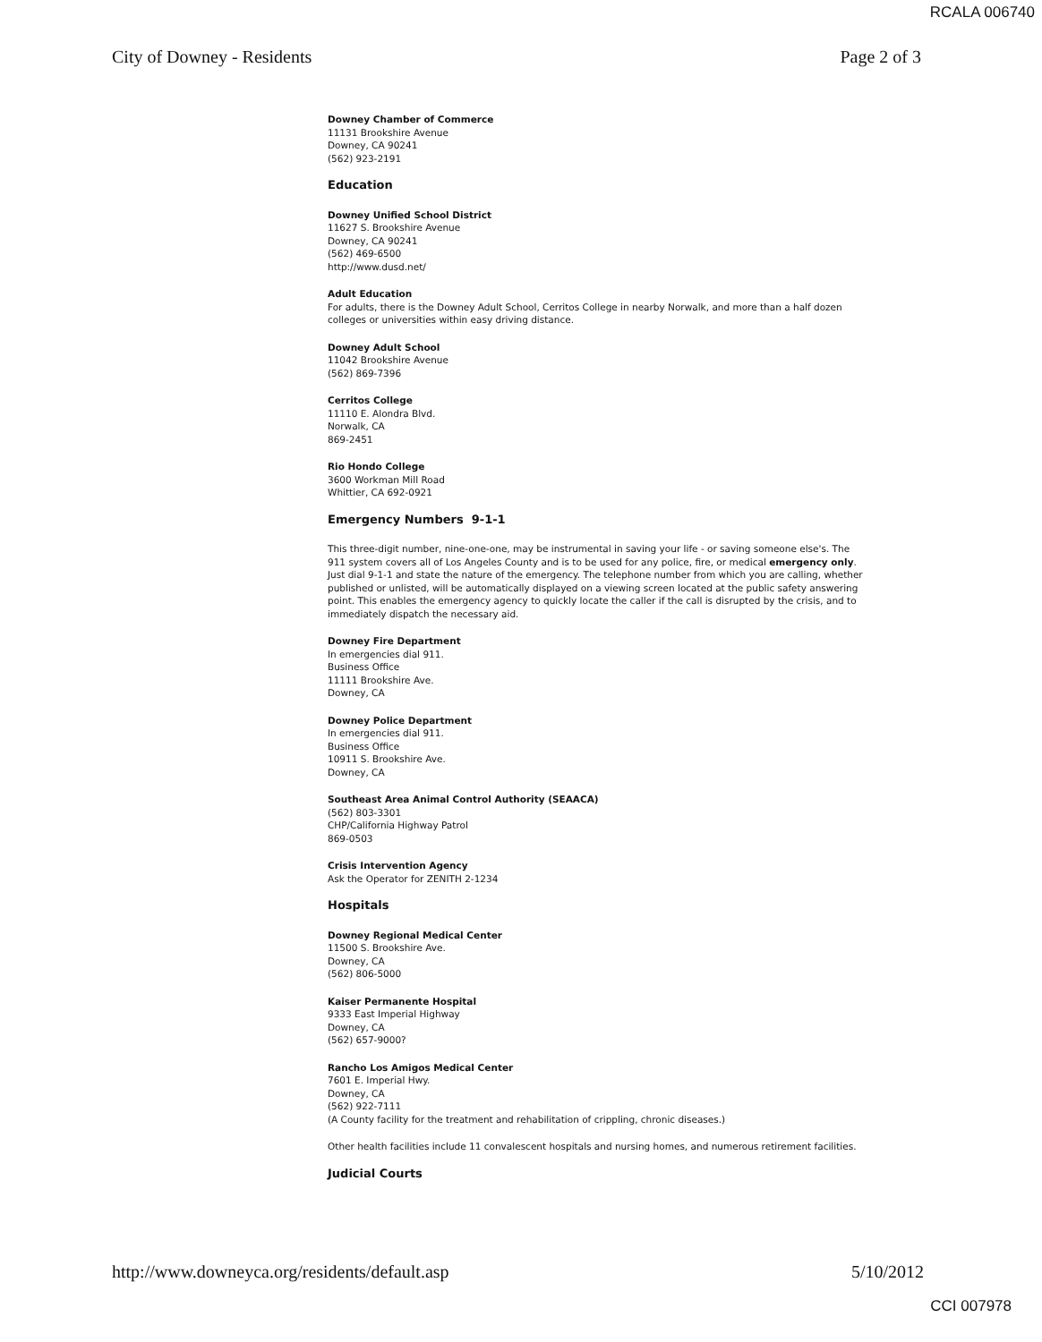RCALA 006740
City of Downey - Residents Page 2 of 3
Downey Chamber of Commerce
11131 Brookshire Avenue
Downey, CA 90241
(562) 923-2191
Education
Downey Unified School District
11627 S. Brookshire Avenue
Downey, CA 90241
(562) 469-6500
http://www.dusd.net/
Adult Education
For adults, there is the Downey Adult School, Cerritos College in nearby Norwalk, and more than a half dozen colleges or universities within easy driving distance.
Downey Adult School
11042 Brookshire Avenue
(562) 869-7396
Cerritos College
11110 E. Alondra Blvd.
Norwalk, CA
869-2451
Rio Hondo College
3600 Workman Mill Road
Whittier, CA 692-0921
Emergency Numbers 9-1-1
This three-digit number, nine-one-one, may be instrumental in saving your life - or saving someone else's. The 911 system covers all of Los Angeles County and is to be used for any police, fire, or medical emergency only. Just dial 9-1-1 and state the nature of the emergency. The telephone number from which you are calling, whether published or unlisted, will be automatically displayed on a viewing screen located at the public safety answering point. This enables the emergency agency to quickly locate the caller if the call is disrupted by the crisis, and to immediately dispatch the necessary aid.
Downey Fire Department
In emergencies dial 911.
Business Office
11111 Brookshire Ave.
Downey, CA
Downey Police Department
In emergencies dial 911.
Business Office
10911 S. Brookshire Ave.
Downey, CA
Southeast Area Animal Control Authority (SEAACA)
(562) 803-3301
CHP/California Highway Patrol
869-0503
Crisis Intervention Agency
Ask the Operator for ZENITH 2-1234
Hospitals
Downey Regional Medical Center
11500 S. Brookshire Ave.
Downey, CA
(562) 806-5000
Kaiser Permanente Hospital
9333 East Imperial Highway
Downey, CA
(562) 657-9000?
Rancho Los Amigos Medical Center
7601 E. Imperial Hwy.
Downey, CA
(562) 922-7111
(A County facility for the treatment and rehabilitation of crippling, chronic diseases.)
Other health facilities include 11 convalescent hospitals and nursing homes, and numerous retirement facilities.
Judicial Courts
http://www.downeyca.org/residents/default.asp 5/10/2012
CCI 007978